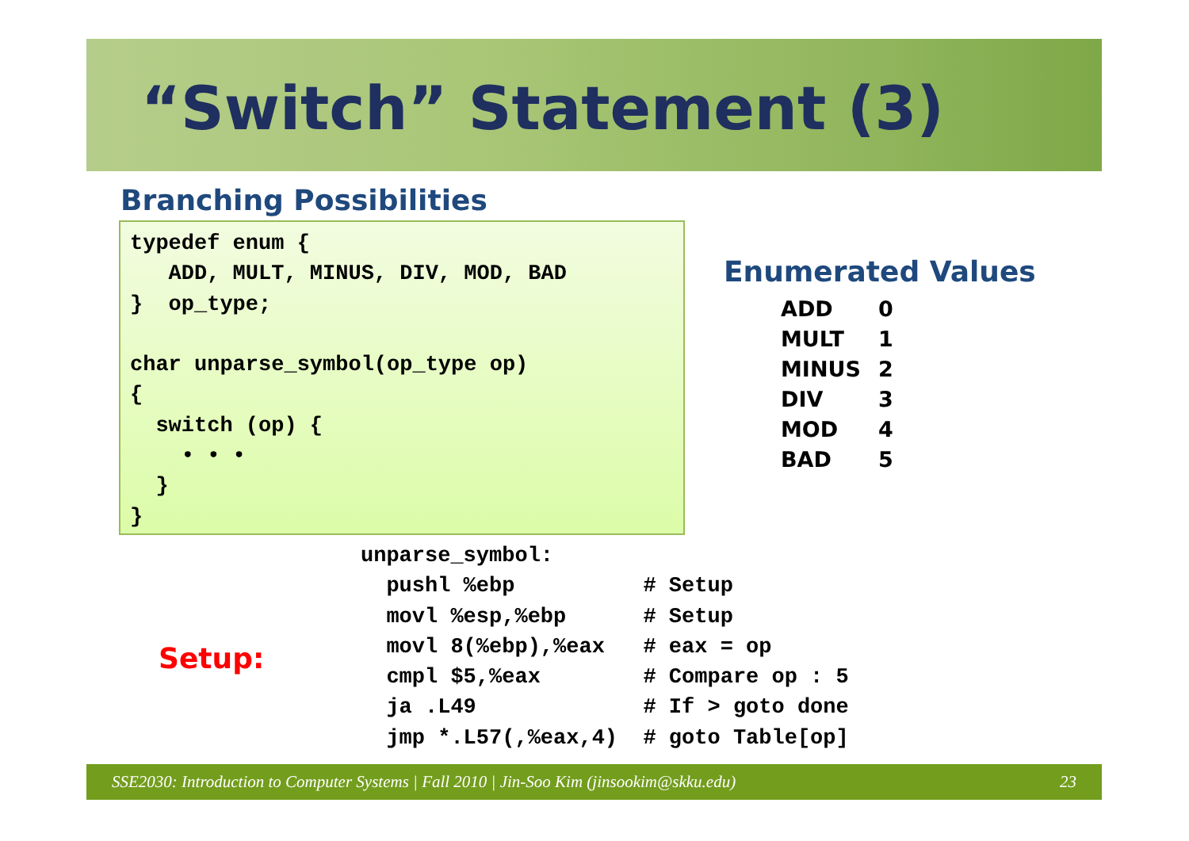“Switch” Statement (3)
Branching Possibilities
typedef enum {
   ADD, MULT, MINUS, DIV, MOD, BAD
}  op_type;

char unparse_symbol(op_type op)
{
  switch (op) {
    • • •
  }
}
Enumerated Values
| ADD | 0 |
| MULT | 1 |
| MINUS | 2 |
| DIV | 3 |
| MOD | 4 |
| BAD | 5 |
unparse_symbol:
  pushl %ebp          # Setup
  movl %esp,%ebp      # Setup
  movl 8(%ebp),%eax   # eax = op
  cmpl $5,%eax        # Compare op : 5
  ja .L49             # If > goto done
  jmp *.L57(,%eax,4)  # goto Table[op]
Setup:
SSE2030: Introduction to Computer Systems | Fall 2010 | Jin-Soo Kim (jinsookim@skku.edu) 23